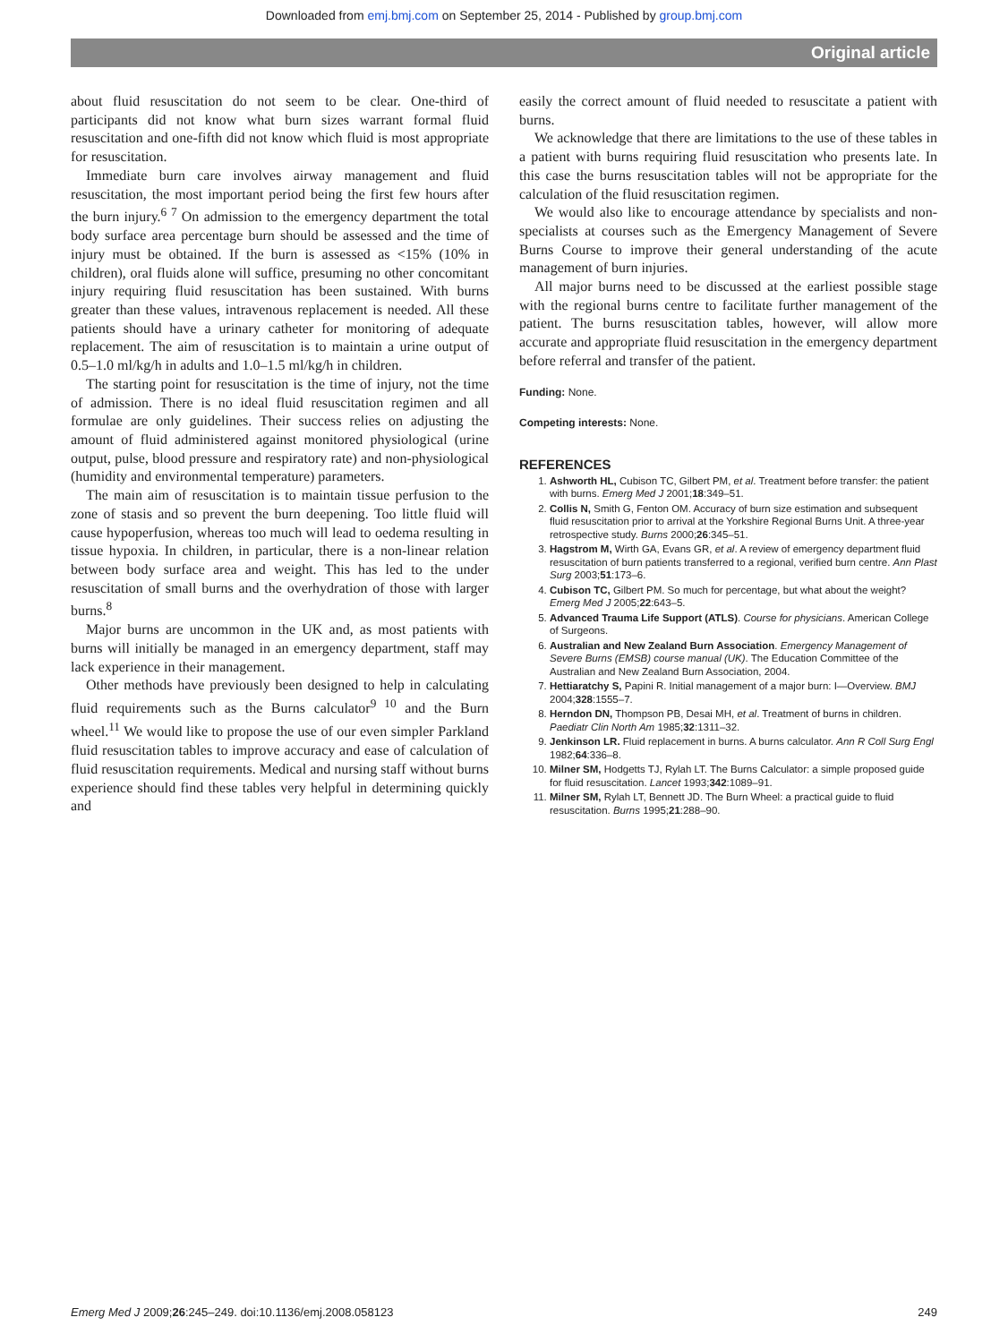Downloaded from emj.bmj.com on September 25, 2014 - Published by group.bmj.com
Original article
about fluid resuscitation do not seem to be clear. One-third of participants did not know what burn sizes warrant formal fluid resuscitation and one-fifth did not know which fluid is most appropriate for resuscitation.
Immediate burn care involves airway management and fluid resuscitation, the most important period being the first few hours after the burn injury.<sup>6 7</sup> On admission to the emergency department the total body surface area percentage burn should be assessed and the time of injury must be obtained. If the burn is assessed as <15% (10% in children), oral fluids alone will suffice, presuming no other concomitant injury requiring fluid resuscitation has been sustained. With burns greater than these values, intravenous replacement is needed. All these patients should have a urinary catheter for monitoring of adequate replacement. The aim of resuscitation is to maintain a urine output of 0.5–1.0 ml/kg/h in adults and 1.0–1.5 ml/kg/h in children.
The starting point for resuscitation is the time of injury, not the time of admission. There is no ideal fluid resuscitation regimen and all formulae are only guidelines. Their success relies on adjusting the amount of fluid administered against monitored physiological (urine output, pulse, blood pressure and respiratory rate) and non-physiological (humidity and environmental temperature) parameters.
The main aim of resuscitation is to maintain tissue perfusion to the zone of stasis and so prevent the burn deepening. Too little fluid will cause hypoperfusion, whereas too much will lead to oedema resulting in tissue hypoxia. In children, in particular, there is a non-linear relation between body surface area and weight. This has led to the under resuscitation of small burns and the overhydration of those with larger burns.<sup>8</sup>
Major burns are uncommon in the UK and, as most patients with burns will initially be managed in an emergency department, staff may lack experience in their management.
Other methods have previously been designed to help in calculating fluid requirements such as the Burns calculator<sup>9 10</sup> and the Burn wheel.<sup>11</sup> We would like to propose the use of our even simpler Parkland fluid resuscitation tables to improve accuracy and ease of calculation of fluid resuscitation requirements. Medical and nursing staff without burns experience should find these tables very helpful in determining quickly and
easily the correct amount of fluid needed to resuscitate a patient with burns.
We acknowledge that there are limitations to the use of these tables in a patient with burns requiring fluid resuscitation who presents late. In this case the burns resuscitation tables will not be appropriate for the calculation of the fluid resuscitation regimen.
We would also like to encourage attendance by specialists and non-specialists at courses such as the Emergency Management of Severe Burns Course to improve their general understanding of the acute management of burn injuries.
All major burns need to be discussed at the earliest possible stage with the regional burns centre to facilitate further management of the patient. The burns resuscitation tables, however, will allow more accurate and appropriate fluid resuscitation in the emergency department before referral and transfer of the patient.
Funding: None.
Competing interests: None.
REFERENCES
1. Ashworth HL, Cubison TC, Gilbert PM, et al. Treatment before transfer: the patient with burns. Emerg Med J 2001;18:349–51.
2. Collis N, Smith G, Fenton OM. Accuracy of burn size estimation and subsequent fluid resuscitation prior to arrival at the Yorkshire Regional Burns Unit. A three-year retrospective study. Burns 2000;26:345–51.
3. Hagstrom M, Wirth GA, Evans GR, et al. A review of emergency department fluid resuscitation of burn patients transferred to a regional, verified burn centre. Ann Plast Surg 2003;51:173–6.
4. Cubison TC, Gilbert PM. So much for percentage, but what about the weight? Emerg Med J 2005;22:643–5.
5. Advanced Trauma Life Support (ATLS). Course for physicians. American College of Surgeons.
6. Australian and New Zealand Burn Association. Emergency Management of Severe Burns (EMSB) course manual (UK). The Education Committee of the Australian and New Zealand Burn Association, 2004.
7. Hettiaratchy S, Papini R. Initial management of a major burn: I—Overview. BMJ 2004;328:1555–7.
8. Herndon DN, Thompson PB, Desai MH, et al. Treatment of burns in children. Paediatr Clin North Am 1985;32:1311–32.
9. Jenkinson LR. Fluid replacement in burns. A burns calculator. Ann R Coll Surg Engl 1982;64:336–8.
10. Milner SM, Hodgetts TJ, Rylah LT. The Burns Calculator: a simple proposed guide for fluid resuscitation. Lancet 1993;342:1089–91.
11. Milner SM, Rylah LT, Bennett JD. The Burn Wheel: a practical guide to fluid resuscitation. Burns 1995;21:288–90.
Emerg Med J 2009;26:245–249. doi:10.1136/emj.2008.058123 249